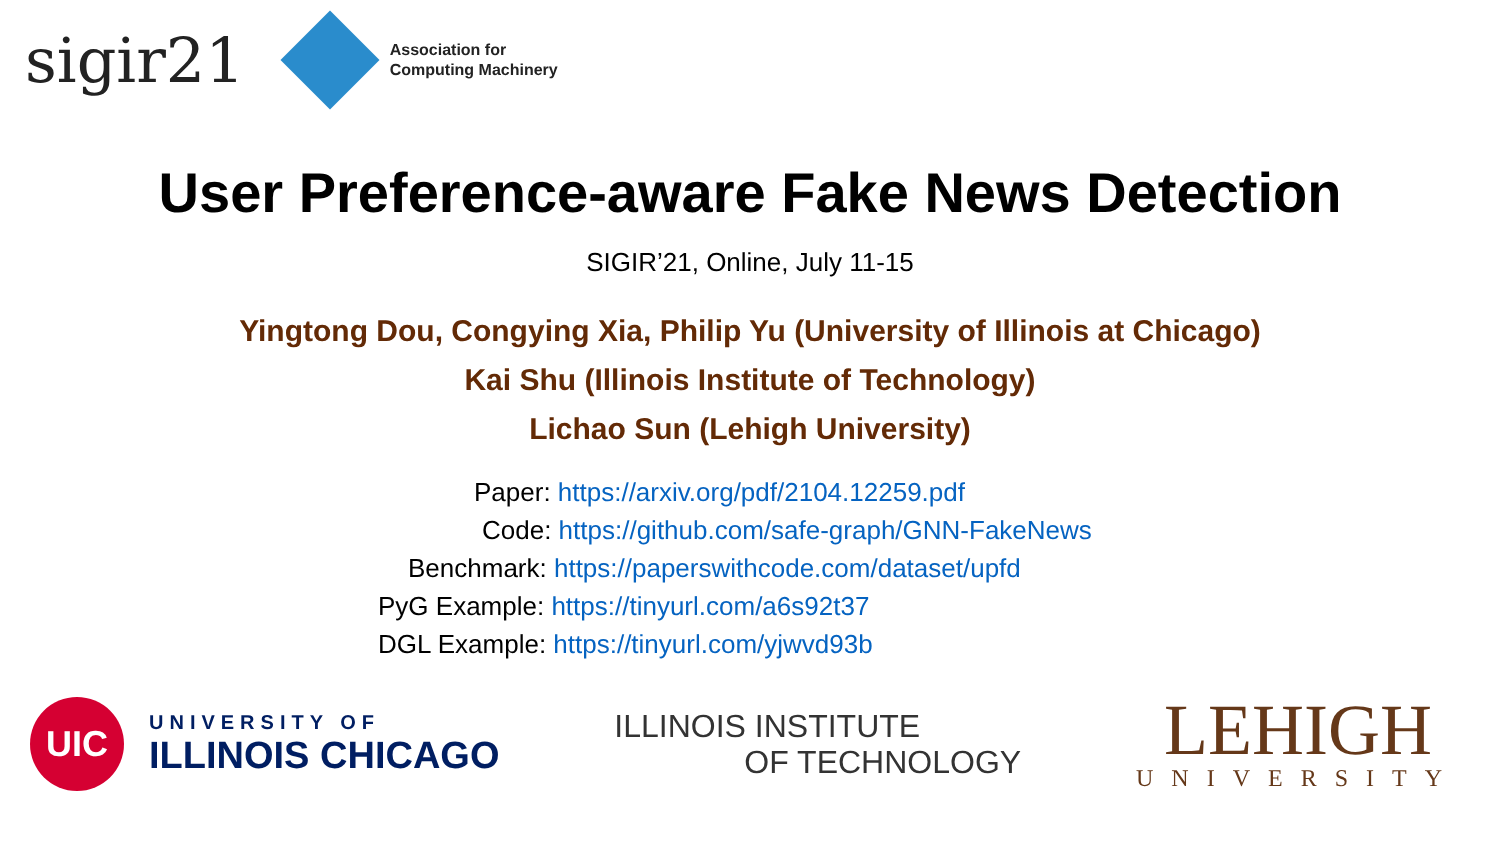sigir21
Association for
Computing Machinery
User Preference-aware Fake News Detection
SIGIR’21, Online, July 11-15
Yingtong Dou, Congying Xia, Philip Yu (University of Illinois at Chicago)
Kai Shu (Illinois Institute of Technology)
Lichao Sun (Lehigh University)
Paper: https://arxiv.org/pdf/2104.12259.pdf
Code: https://github.com/safe-graph/GNN-FakeNews
Benchmark: https://paperswithcode.com/dataset/upfd
PyG Example: https://tinyurl.com/a6s92t37
DGL Example: https://tinyurl.com/yjwvd93b
UIC
UNIVERSITY OF
ILLINOIS CHICAGO
ILLINOIS INSTITUTE
OF TECHNOLOGY
LEHIGH
UNIVERSITY